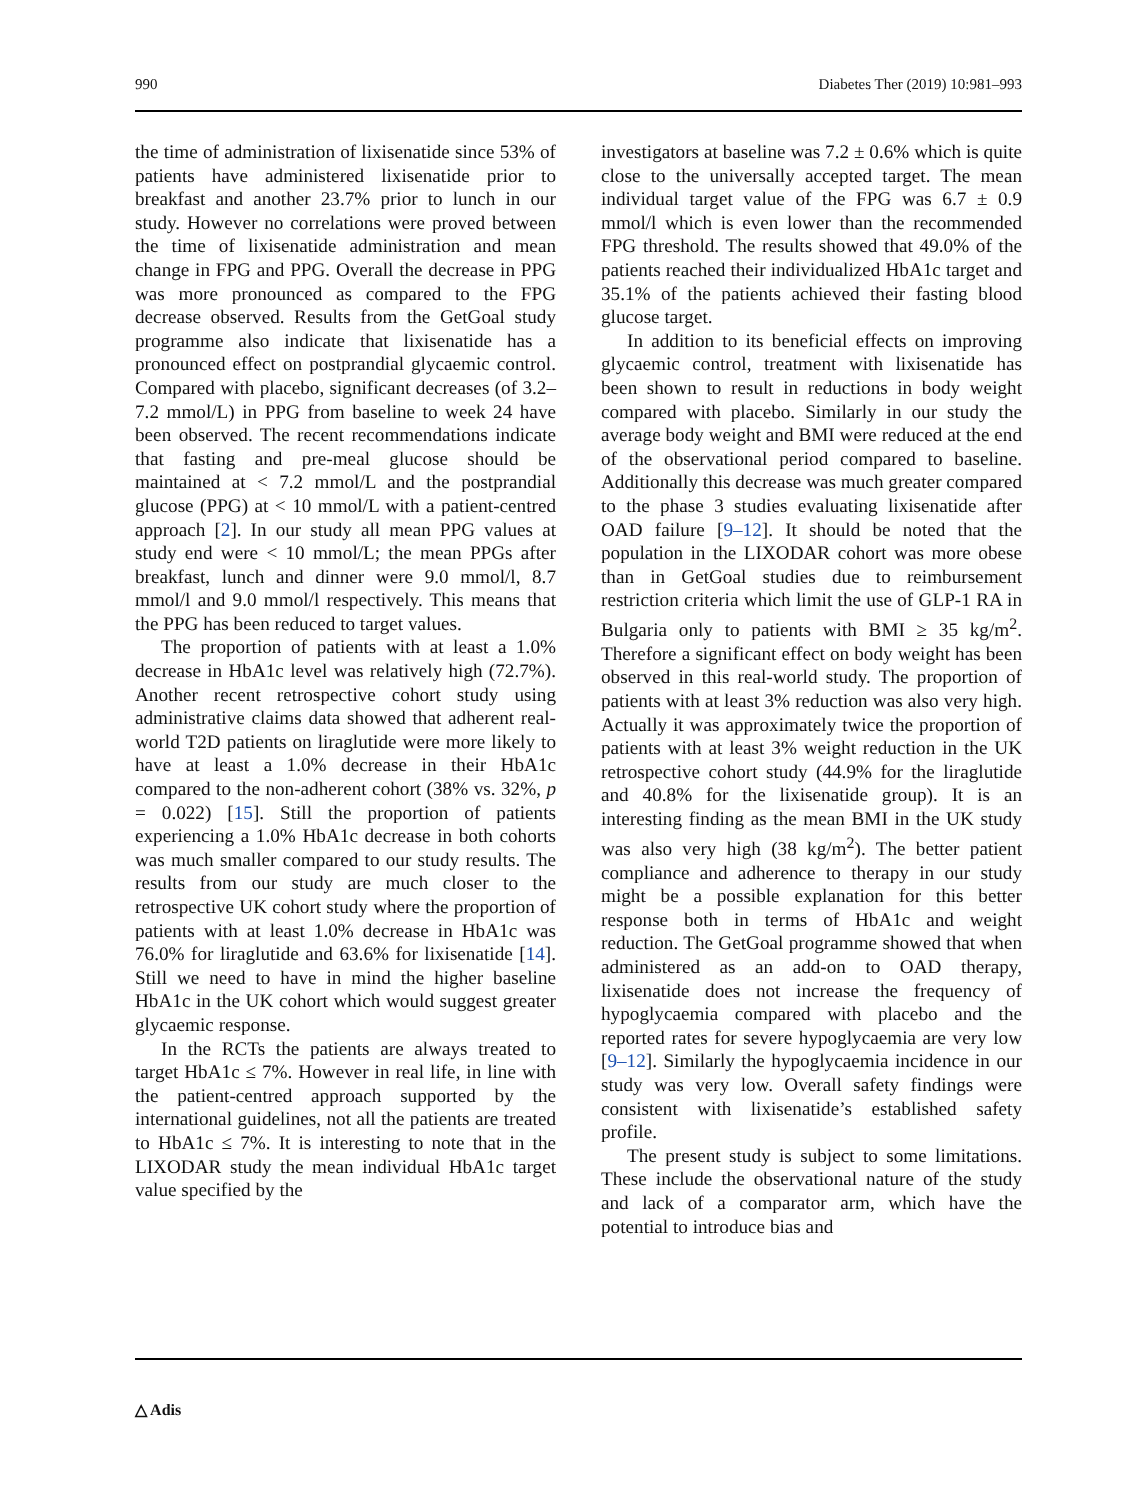990 Diabetes Ther (2019) 10:981–993
the time of administration of lixisenatide since 53% of patients have administered lixisenatide prior to breakfast and another 23.7% prior to lunch in our study. However no correlations were proved between the time of lixisenatide administration and mean change in FPG and PPG. Overall the decrease in PPG was more pronounced as compared to the FPG decrease observed. Results from the GetGoal study programme also indicate that lixisenatide has a pronounced effect on postprandial glycaemic control. Compared with placebo, significant decreases (of 3.2–7.2 mmol/L) in PPG from baseline to week 24 have been observed. The recent recommendations indicate that fasting and pre-meal glucose should be maintained at < 7.2 mmol/L and the postprandial glucose (PPG) at < 10 mmol/L with a patient-centred approach [2]. In our study all mean PPG values at study end were < 10 mmol/L; the mean PPGs after breakfast, lunch and dinner were 9.0 mmol/l, 8.7 mmol/l and 9.0 mmol/l respectively. This means that the PPG has been reduced to target values.
The proportion of patients with at least a 1.0% decrease in HbA1c level was relatively high (72.7%). Another recent retrospective cohort study using administrative claims data showed that adherent real-world T2D patients on liraglutide were more likely to have at least a 1.0% decrease in their HbA1c compared to the non-adherent cohort (38% vs. 32%, p = 0.022) [15]. Still the proportion of patients experiencing a 1.0% HbA1c decrease in both cohorts was much smaller compared to our study results. The results from our study are much closer to the retrospective UK cohort study where the proportion of patients with at least 1.0% decrease in HbA1c was 76.0% for liraglutide and 63.6% for lixisenatide [14]. Still we need to have in mind the higher baseline HbA1c in the UK cohort which would suggest greater glycaemic response.
In the RCTs the patients are always treated to target HbA1c ≤ 7%. However in real life, in line with the patient-centred approach supported by the international guidelines, not all the patients are treated to HbA1c ≤ 7%. It is interesting to note that in the LIXODAR study the mean individual HbA1c target value specified by the
investigators at baseline was 7.2 ± 0.6% which is quite close to the universally accepted target. The mean individual target value of the FPG was 6.7 ± 0.9 mmol/l which is even lower than the recommended FPG threshold. The results showed that 49.0% of the patients reached their individualized HbA1c target and 35.1% of the patients achieved their fasting blood glucose target.
In addition to its beneficial effects on improving glycaemic control, treatment with lixisenatide has been shown to result in reductions in body weight compared with placebo. Similarly in our study the average body weight and BMI were reduced at the end of the observational period compared to baseline. Additionally this decrease was much greater compared to the phase 3 studies evaluating lixisenatide after OAD failure [9–12]. It should be noted that the population in the LIXODAR cohort was more obese than in GetGoal studies due to reimbursement restriction criteria which limit the use of GLP-1 RA in Bulgaria only to patients with BMI ≥ 35 kg/m<sup>2</sup>. Therefore a significant effect on body weight has been observed in this real-world study. The proportion of patients with at least 3% reduction was also very high. Actually it was approximately twice the proportion of patients with at least 3% weight reduction in the UK retrospective cohort study (44.9% for the liraglutide and 40.8% for the lixisenatide group). It is an interesting finding as the mean BMI in the UK study was also very high (38 kg/m<sup>2</sup>). The better patient compliance and adherence to therapy in our study might be a possible explanation for this better response both in terms of HbA1c and weight reduction. The GetGoal programme showed that when administered as an add-on to OAD therapy, lixisenatide does not increase the frequency of hypoglycaemia compared with placebo and the reported rates for severe hypoglycaemia are very low [9–12]. Similarly the hypoglycaemia incidence in our study was very low. Overall safety findings were consistent with lixisenatide’s established safety profile.
The present study is subject to some limitations. These include the observational nature of the study and lack of a comparator arm, which have the potential to introduce bias and
△ Adis